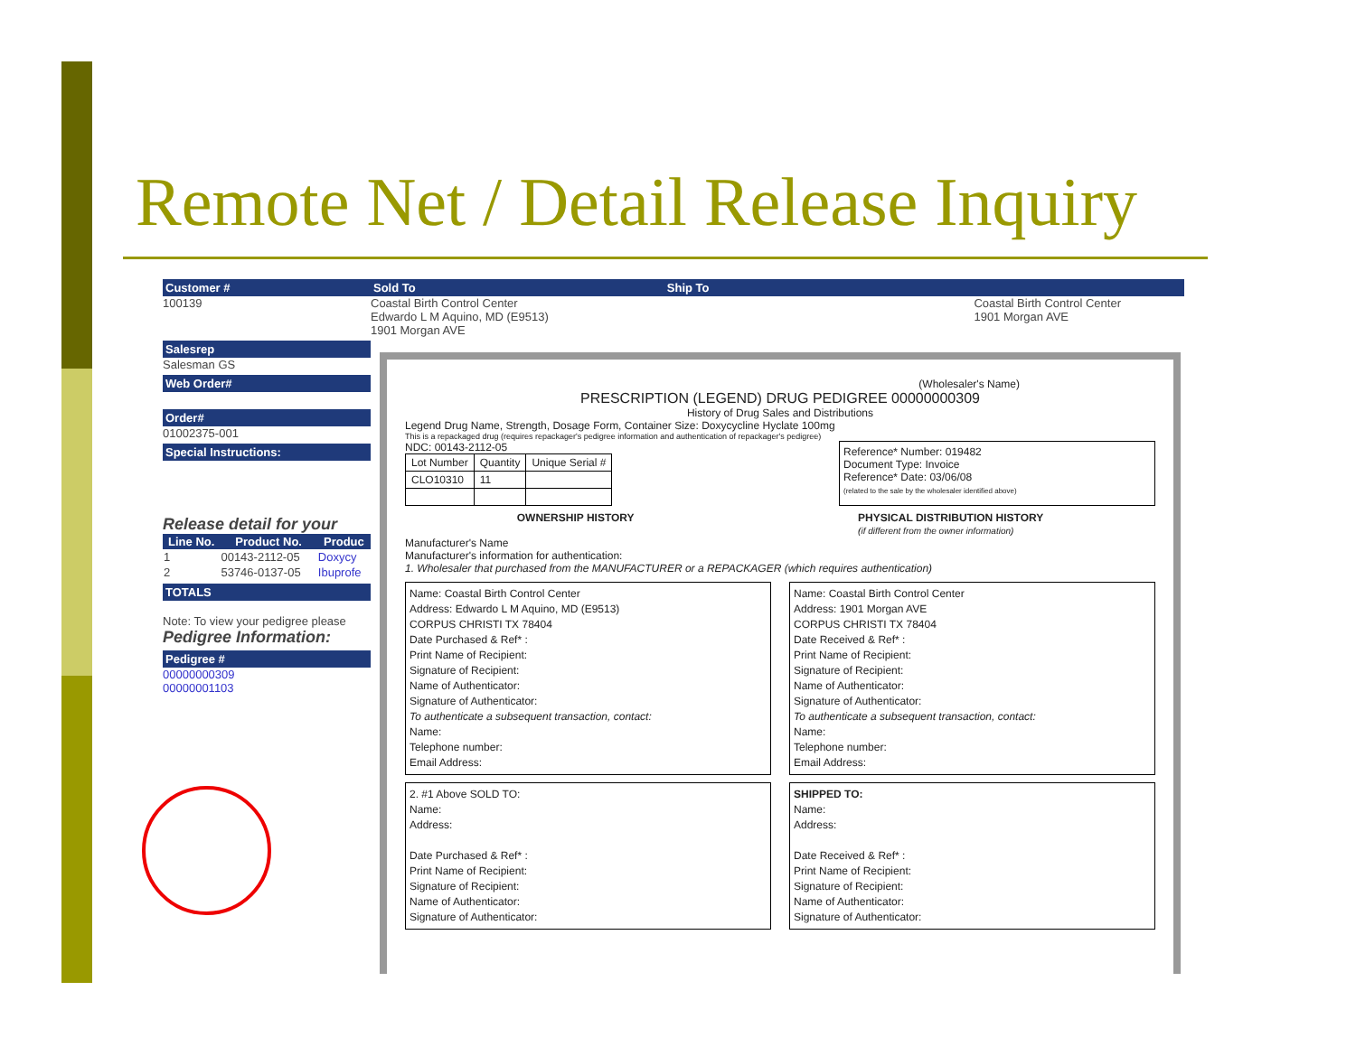Remote Net / Detail Release Inquiry
Customer #
100139
Salesrep
Salesman GS
Web Order#
Order#
01002375-001
Special Instructions:
Release detail for your
| Line No. | Product No. | Produc |
| --- | --- | --- |
| 1 | 00143-2112-05 | Doxycy |
| 2 | 53746-0137-05 | Ibuprofe |
TOTALS
Note: To view your pedigree please
Pedigree Information:
Pedigree #
00000000309
00000001103
Sold To Ship To
Coastal Birth Control Center
Edwardo L M Aquino, MD (E9513)
1901 Morgan AVE
Coastal Birth Control Center
1901 Morgan AVE
(Wholesaler's Name)
PRESCRIPTION (LEGEND) DRUG PEDIGREE 00000000309
History of Drug Sales and Distributions
Legend Drug Name, Strength, Dosage Form, Container Size: Doxycycline Hyclate 100mg
This is a repackaged drug (requires repackager's pedigree information and authentication of repackager's pedigree)
NDC: 00143-2112-05
| Lot Number | Quantity | Unique Serial # |
| CLO10310 | 11 | |
Reference* Number: 019482
Document Type: Invoice
Reference* Date: 03/06/08
(related to the sale by the wholesaler identified above)
OWNERSHIP HISTORY PHYSICAL DISTRIBUTION HISTORY
(if different from the owner information)
Manufacturer's Name
Manufacturer's information for authentication:
1. Wholesaler that purchased from the MANUFACTURER or a REPACKAGER (which requires authentication)
Name: Coastal Birth Control Center
Address: Edwardo L M Aquino, MD (E9513)
CORPUS CHRISTI TX 78404
Date Purchased & Ref* :
Print Name of Recipient:
Signature of Recipient:
Name of Authenticator:
Signature of Authenticator:
To authenticate a subsequent transaction, contact:
Name:
Telephone number:
Email Address:
Name: Coastal Birth Control Center
Address: 1901 Morgan AVE
CORPUS CHRISTI TX 78404
Date Received & Ref* :
Print Name of Recipient:
Signature of Recipient:
Name of Authenticator:
Signature of Authenticator:
To authenticate a subsequent transaction, contact:
Name:
Telephone number:
Email Address:
2. #1 Above SOLD TO:
Name:
Address:
Date Purchased & Ref* :
Print Name of Recipient:
Signature of Recipient:
Name of Authenticator:
Signature of Authenticator:
SHIPPED TO:
Name:
Address:
Date Received & Ref* :
Print Name of Recipient:
Signature of Recipient:
Name of Authenticator:
Signature of Authenticator: